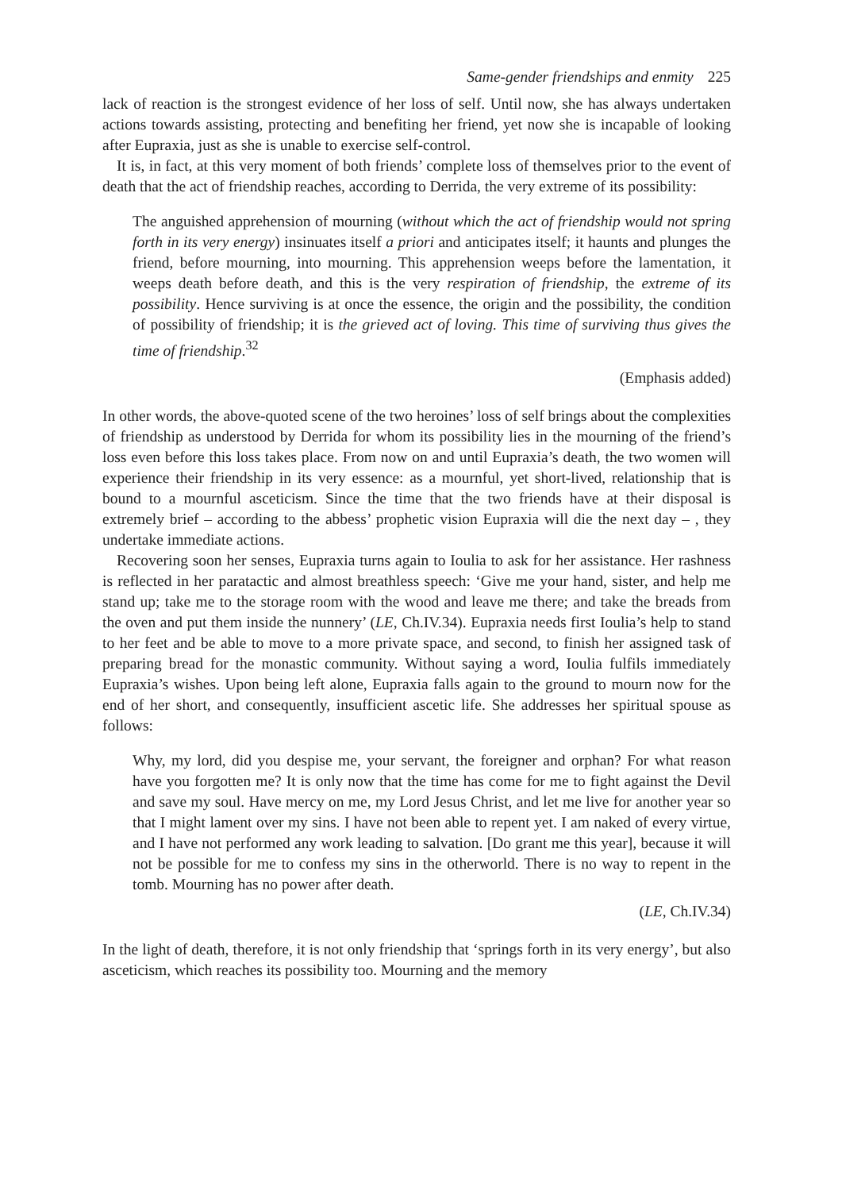Same-gender friendships and enmity 225
lack of reaction is the strongest evidence of her loss of self. Until now, she has always undertaken actions towards assisting, protecting and benefiting her friend, yet now she is incapable of looking after Eupraxia, just as she is unable to exercise self-control.
It is, in fact, at this very moment of both friends’ complete loss of themselves prior to the event of death that the act of friendship reaches, according to Derrida, the very extreme of its possibility:
The anguished apprehension of mourning (without which the act of friendship would not spring forth in its very energy) insinuates itself a priori and anticipates itself; it haunts and plunges the friend, before mourning, into mourning. This apprehension weeps before the lamentation, it weeps death before death, and this is the very respiration of friendship, the extreme of its possibility. Hence surviving is at once the essence, the origin and the possibility, the condition of possibility of friendship; it is the grieved act of loving. This time of surviving thus gives the time of friendship.<sup>32</sup>
(Emphasis added)
In other words, the above-quoted scene of the two heroines’ loss of self brings about the complexities of friendship as understood by Derrida for whom its possibility lies in the mourning of the friend’s loss even before this loss takes place. From now on and until Eupraxia’s death, the two women will experience their friendship in its very essence: as a mournful, yet short-lived, relationship that is bound to a mournful asceticism. Since the time that the two friends have at their disposal is extremely brief – according to the abbess’ prophetic vision Eupraxia will die the next day – , they undertake immediate actions.
Recovering soon her senses, Eupraxia turns again to Ioulia to ask for her assistance. Her rashness is reflected in her paratactic and almost breathless speech: ‘Give me your hand, sister, and help me stand up; take me to the storage room with the wood and leave me there; and take the breads from the oven and put them inside the nunnery’ (LE, Ch.IV.34). Eupraxia needs first Ioulia’s help to stand to her feet and be able to move to a more private space, and second, to finish her assigned task of preparing bread for the monastic community. Without saying a word, Ioulia fulfils immediately Eupraxia’s wishes. Upon being left alone, Eupraxia falls again to the ground to mourn now for the end of her short, and consequently, insufficient ascetic life. She addresses her spiritual spouse as follows:
Why, my lord, did you despise me, your servant, the foreigner and orphan? For what reason have you forgotten me? It is only now that the time has come for me to fight against the Devil and save my soul. Have mercy on me, my Lord Jesus Christ, and let me live for another year so that I might lament over my sins. I have not been able to repent yet. I am naked of every virtue, and I have not performed any work leading to salvation. [Do grant me this year], because it will not be possible for me to confess my sins in the otherworld. There is no way to repent in the tomb. Mourning has no power after death.
(LE, Ch.IV.34)
In the light of death, therefore, it is not only friendship that ‘springs forth in its very energy’, but also asceticism, which reaches its possibility too. Mourning and the memory